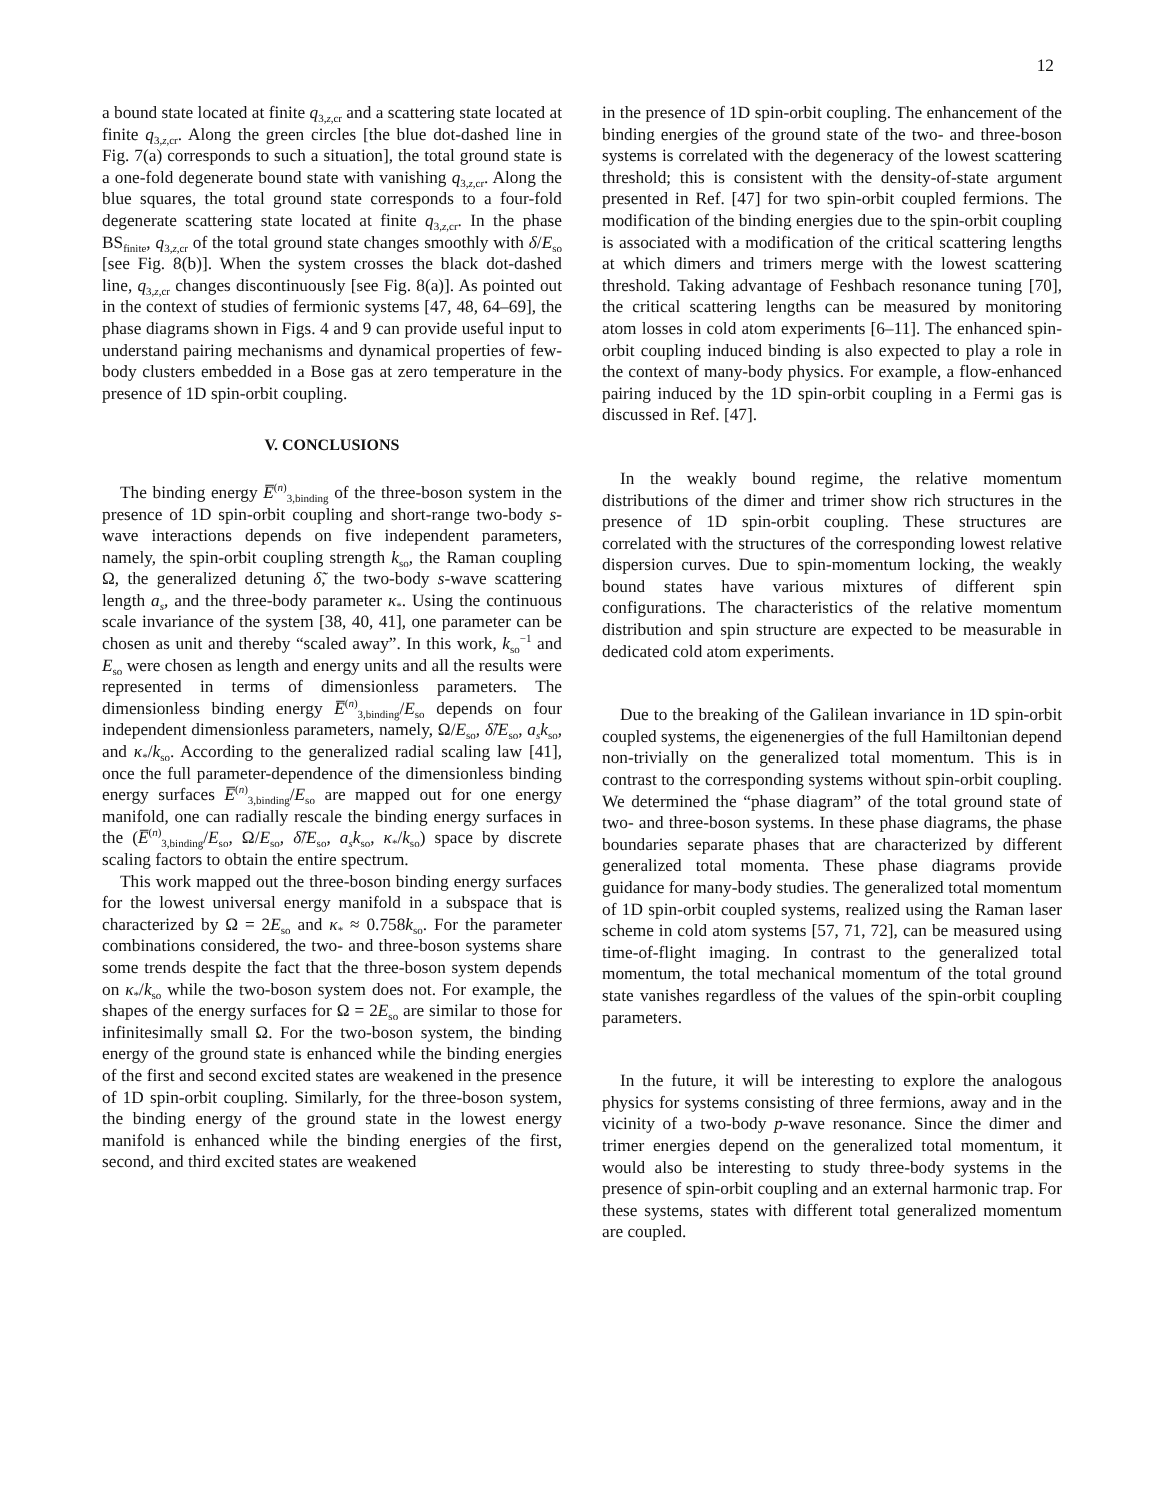12
a bound state located at finite q<sub>3,z,cr</sub> and a scattering state located at finite q<sub>3,z,cr</sub>. Along the green circles [the blue dot-dashed line in Fig. 7(a) corresponds to such a situation], the total ground state is a one-fold degenerate bound state with vanishing q<sub>3,z,cr</sub>. Along the blue squares, the total ground state corresponds to a four-fold degenerate scattering state located at finite q<sub>3,z,cr</sub>. In the phase BS<sub>finite</sub>, q<sub>3,z,cr</sub> of the total ground state changes smoothly with δ/E<sub>so</sub> [see Fig. 8(b)]. When the system crosses the black dot-dashed line, q<sub>3,z,cr</sub> changes discontinuously [see Fig. 8(a)]. As pointed out in the context of studies of fermionic systems [47, 48, 64–69], the phase diagrams shown in Figs. 4 and 9 can provide useful input to understand pairing mechanisms and dynamical properties of few-body clusters embedded in a Bose gas at zero temperature in the presence of 1D spin-orbit coupling.
V. CONCLUSIONS
The binding energy E̅<sup>(n)</sup><sub>3,binding</sub> of the three-boson system in the presence of 1D spin-orbit coupling and short-range two-body s-wave interactions depends on five independent parameters, namely, the spin-orbit coupling strength k<sub>so</sub>, the Raman coupling Ω, the generalized detuning δ̃, the two-body s-wave scattering length a<sub>s</sub>, and the three-body parameter κ<sub>*</sub>. Using the continuous scale invariance of the system [38, 40, 41], one parameter can be chosen as unit and thereby “scaled away”. In this work, k<sub>so</sub><sup>−1</sup> and E<sub>so</sub> were chosen as length and energy units and all the results were represented in terms of dimensionless parameters. The dimensionless binding energy E̅<sup>(n)</sup><sub>3,binding</sub>/E<sub>so</sub> depends on four independent dimensionless parameters, namely, Ω/E<sub>so</sub>, δ̃/E<sub>so</sub>, a<sub>s</sub>k<sub>so</sub>, and κ<sub>*</sub>/k<sub>so</sub>. According to the generalized radial scaling law [41], once the full parameter-dependence of the dimensionless binding energy surfaces E̅<sup>(n)</sup><sub>3,binding</sub>/E<sub>so</sub> are mapped out for one energy manifold, one can radially rescale the binding energy surfaces in the (E̅<sup>(n)</sup><sub>3,binding</sub>/E<sub>so</sub>, Ω/E<sub>so</sub>, δ̃/E<sub>so</sub>, a<sub>s</sub>k<sub>so</sub>, κ<sub>*</sub>/k<sub>so</sub>) space by discrete scaling factors to obtain the entire spectrum.
This work mapped out the three-boson binding energy surfaces for the lowest universal energy manifold in a subspace that is characterized by Ω = 2E<sub>so</sub> and κ<sub>*</sub> ≈ 0.758k<sub>so</sub>. For the parameter combinations considered, the two- and three-boson systems share some trends despite the fact that the three-boson system depends on κ<sub>*</sub>/k<sub>so</sub> while the two-boson system does not. For example, the shapes of the energy surfaces for Ω = 2E<sub>so</sub> are similar to those for infinitesimally small Ω. For the two-boson system, the binding energy of the ground state is enhanced while the binding energies of the first and second excited states are weakened in the presence of 1D spin-orbit coupling. Similarly, for the three-boson system, the binding energy of the ground state in the lowest energy manifold is enhanced while the binding energies of the first, second, and third excited states are weakened
in the presence of 1D spin-orbit coupling. The enhancement of the binding energies of the ground state of the two- and three-boson systems is correlated with the degeneracy of the lowest scattering threshold; this is consistent with the density-of-state argument presented in Ref. [47] for two spin-orbit coupled fermions. The modification of the binding energies due to the spin-orbit coupling is associated with a modification of the critical scattering lengths at which dimers and trimers merge with the lowest scattering threshold. Taking advantage of Feshbach resonance tuning [70], the critical scattering lengths can be measured by monitoring atom losses in cold atom experiments [6–11]. The enhanced spin-orbit coupling induced binding is also expected to play a role in the context of many-body physics. For example, a flow-enhanced pairing induced by the 1D spin-orbit coupling in a Fermi gas is discussed in Ref. [47].
In the weakly bound regime, the relative momentum distributions of the dimer and trimer show rich structures in the presence of 1D spin-orbit coupling. These structures are correlated with the structures of the corresponding lowest relative dispersion curves. Due to spin-momentum locking, the weakly bound states have various mixtures of different spin configurations. The characteristics of the relative momentum distribution and spin structure are expected to be measurable in dedicated cold atom experiments.
Due to the breaking of the Galilean invariance in 1D spin-orbit coupled systems, the eigenenergies of the full Hamiltonian depend non-trivially on the generalized total momentum. This is in contrast to the corresponding systems without spin-orbit coupling. We determined the “phase diagram” of the total ground state of two- and three-boson systems. In these phase diagrams, the phase boundaries separate phases that are characterized by different generalized total momenta. These phase diagrams provide guidance for many-body studies. The generalized total momentum of 1D spin-orbit coupled systems, realized using the Raman laser scheme in cold atom systems [57, 71, 72], can be measured using time-of-flight imaging. In contrast to the generalized total momentum, the total mechanical momentum of the total ground state vanishes regardless of the values of the spin-orbit coupling parameters.
In the future, it will be interesting to explore the analogous physics for systems consisting of three fermions, away and in the vicinity of a two-body p-wave resonance. Since the dimer and trimer energies depend on the generalized total momentum, it would also be interesting to study three-body systems in the presence of spin-orbit coupling and an external harmonic trap. For these systems, states with different total generalized momentum are coupled.